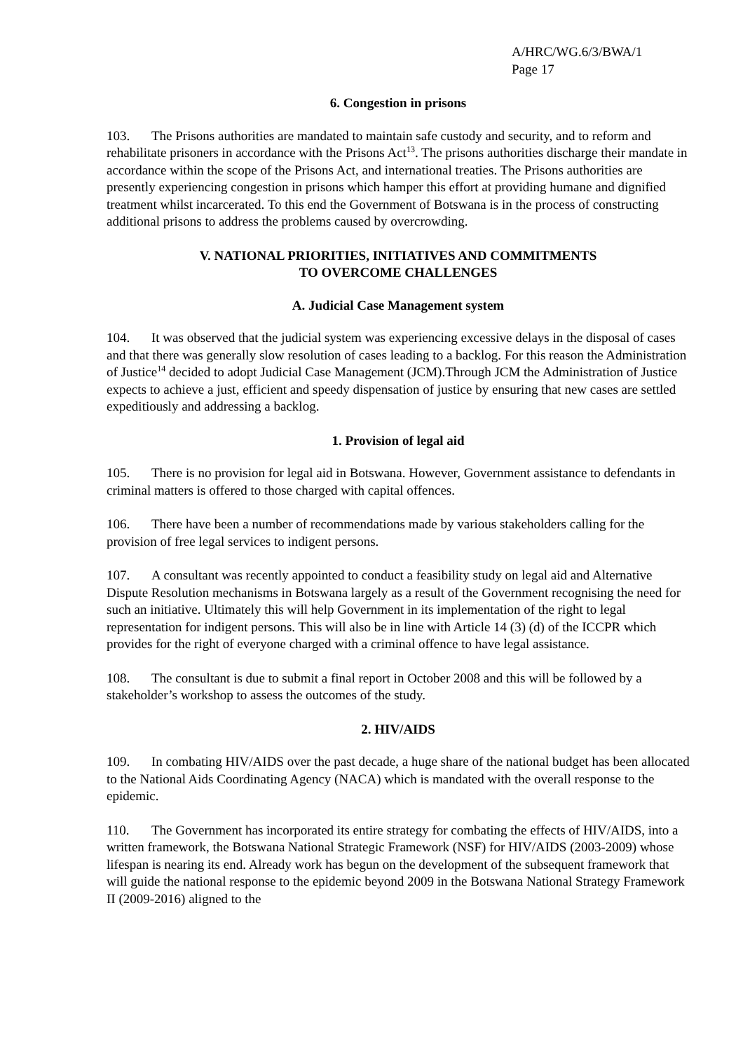A/HRC/WG.6/3/BWA/1
Page 17
6. Congestion in prisons
103. The Prisons authorities are mandated to maintain safe custody and security, and to reform and rehabilitate prisoners in accordance with the Prisons Act<sup>13</sup>. The prisons authorities discharge their mandate in accordance within the scope of the Prisons Act, and international treaties. The Prisons authorities are presently experiencing congestion in prisons which hamper this effort at providing humane and dignified treatment whilst incarcerated. To this end the Government of Botswana is in the process of constructing additional prisons to address the problems caused by overcrowding.
V. NATIONAL PRIORITIES, INITIATIVES AND COMMITMENTS
TO OVERCOME CHALLENGES
A. Judicial Case Management system
104. It was observed that the judicial system was experiencing excessive delays in the disposal of cases and that there was generally slow resolution of cases leading to a backlog. For this reason the Administration of Justice<sup>14</sup> decided to adopt Judicial Case Management (JCM).Through JCM the Administration of Justice expects to achieve a just, efficient and speedy dispensation of justice by ensuring that new cases are settled expeditiously and addressing a backlog.
1. Provision of legal aid
105. There is no provision for legal aid in Botswana. However, Government assistance to defendants in criminal matters is offered to those charged with capital offences.
106. There have been a number of recommendations made by various stakeholders calling for the provision of free legal services to indigent persons.
107. A consultant was recently appointed to conduct a feasibility study on legal aid and Alternative Dispute Resolution mechanisms in Botswana largely as a result of the Government recognising the need for such an initiative. Ultimately this will help Government in its implementation of the right to legal representation for indigent persons. This will also be in line with Article 14 (3) (d) of the ICCPR which provides for the right of everyone charged with a criminal offence to have legal assistance.
108. The consultant is due to submit a final report in October 2008 and this will be followed by a stakeholder’s workshop to assess the outcomes of the study.
2. HIV/AIDS
109. In combating HIV/AIDS over the past decade, a huge share of the national budget has been allocated to the National Aids Coordinating Agency (NACA) which is mandated with the overall response to the epidemic.
110. The Government has incorporated its entire strategy for combating the effects of HIV/AIDS, into a written framework, the Botswana National Strategic Framework (NSF) for HIV/AIDS (2003-2009) whose lifespan is nearing its end. Already work has begun on the development of the subsequent framework that will guide the national response to the epidemic beyond 2009 in the Botswana National Strategy Framework II (2009-2016) aligned to the